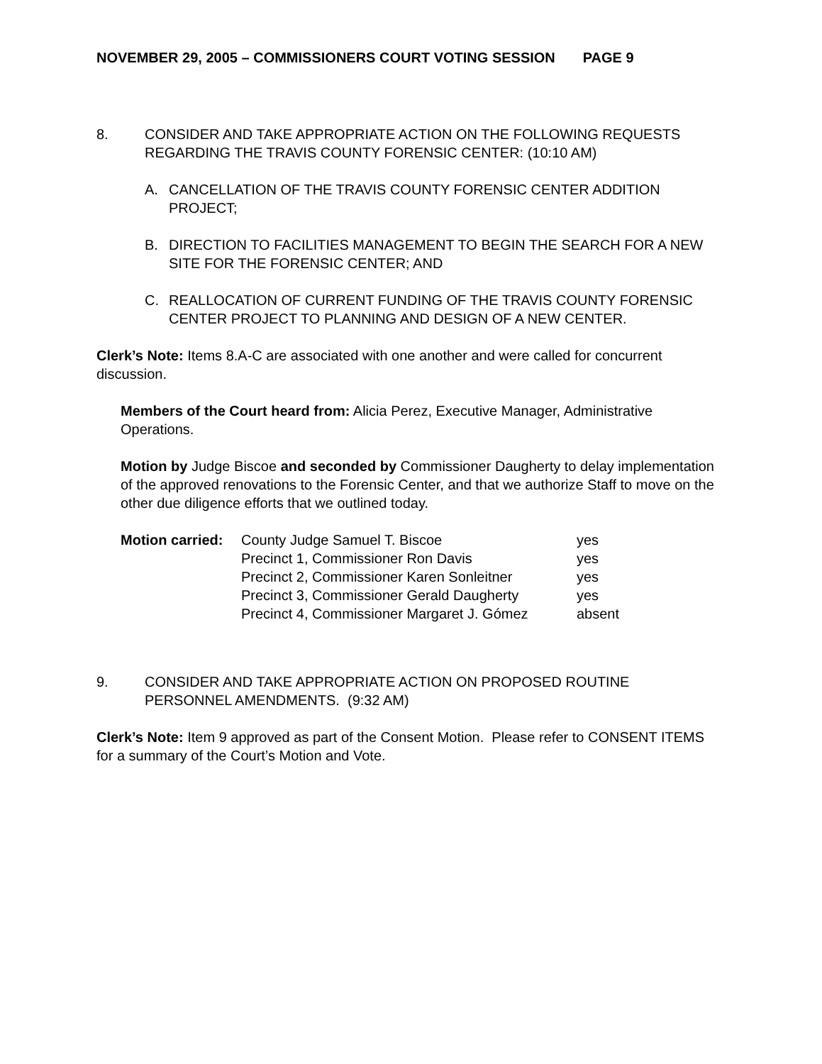NOVEMBER 29, 2005 – COMMISSIONERS COURT VOTING SESSION PAGE 9
8. CONSIDER AND TAKE APPROPRIATE ACTION ON THE FOLLOWING REQUESTS REGARDING THE TRAVIS COUNTY FORENSIC CENTER: (10:10 AM)
A. CANCELLATION OF THE TRAVIS COUNTY FORENSIC CENTER ADDITION PROJECT;
B. DIRECTION TO FACILITIES MANAGEMENT TO BEGIN THE SEARCH FOR A NEW SITE FOR THE FORENSIC CENTER; AND
C. REALLOCATION OF CURRENT FUNDING OF THE TRAVIS COUNTY FORENSIC CENTER PROJECT TO PLANNING AND DESIGN OF A NEW CENTER.
Clerk’s Note: Items 8.A-C are associated with one another and were called for concurrent discussion.
Members of the Court heard from: Alicia Perez, Executive Manager, Administrative Operations.
Motion by Judge Biscoe and seconded by Commissioner Daugherty to delay implementation of the approved renovations to the Forensic Center, and that we authorize Staff to move on the other due diligence efforts that we outlined today.
| Motion carried: | County Judge Samuel T. Biscoe | yes |
| | Precinct 1, Commissioner Ron Davis | yes |
| | Precinct 2, Commissioner Karen Sonleitner | yes |
| | Precinct 3, Commissioner Gerald Daugherty | yes |
| | Precinct 4, Commissioner Margaret J. Gómez | absent |
9. CONSIDER AND TAKE APPROPRIATE ACTION ON PROPOSED ROUTINE PERSONNEL AMENDMENTS. (9:32 AM)
Clerk’s Note: Item 9 approved as part of the Consent Motion. Please refer to CONSENT ITEMS for a summary of the Court’s Motion and Vote.